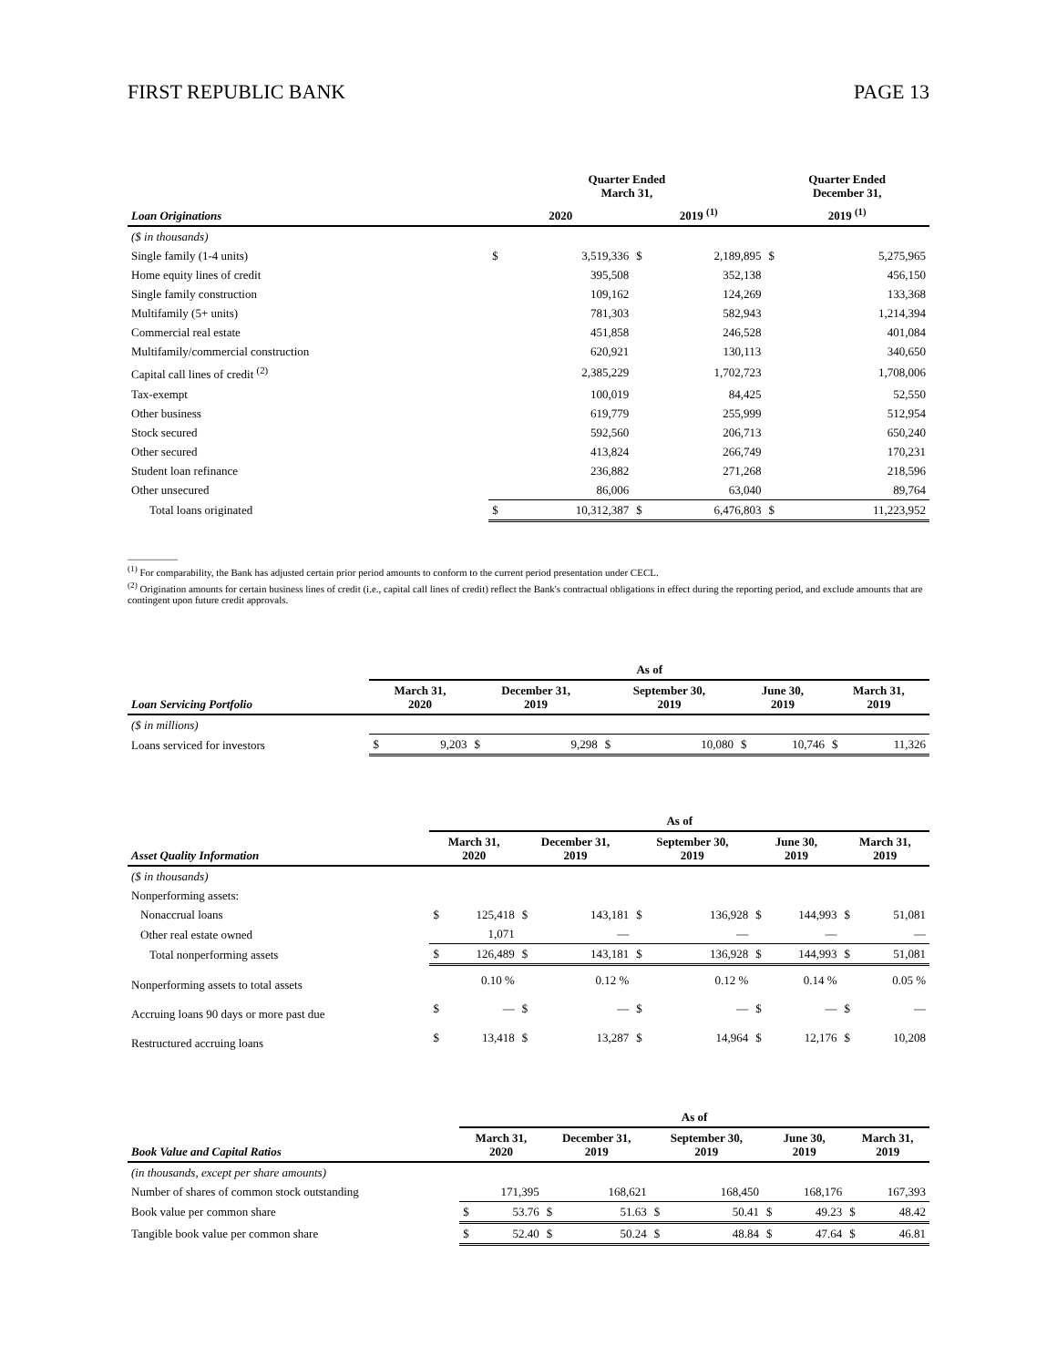FIRST REPUBLIC BANK PAGE 13
| | Quarter Ended March 31, | | | | Quarter Ended December 31, | |
| --- | --- | --- | --- | --- | --- | --- |
| Loan Originations | 2020 | | 2019 <sup>(1)</sup> | | 2019 <sup>(1)</sup> | |
| ($ in thousands) | | | | | | |
| Single family (1-4 units) | $ | 3,519,336 | $ | 2,189,895 | $ | 5,275,965 |
| Home equity lines of credit | | 395,508 | | 352,138 | | 456,150 |
| Single family construction | | 109,162 | | 124,269 | | 133,368 |
| Multifamily (5+ units) | | 781,303 | | 582,943 | | 1,214,394 |
| Commercial real estate | | 451,858 | | 246,528 | | 401,084 |
| Multifamily/commercial construction | | 620,921 | | 130,113 | | 340,650 |
| Capital call lines of credit <sup>(2)</sup> | | 2,385,229 | | 1,702,723 | | 1,708,006 |
| Tax-exempt | | 100,019 | | 84,425 | | 52,550 |
| Other business | | 619,779 | | 255,999 | | 512,954 |
| Stock secured | | 592,560 | | 206,713 | | 650,240 |
| Other secured | | 413,824 | | 266,749 | | 170,231 |
| Student loan refinance | | 236,882 | | 271,268 | | 218,596 |
| Other unsecured | | 86,006 | | 63,040 | | 89,764 |
| Total loans originated | $ | 10,312,387 | $ | 6,476,803 | $ | 11,223,952 |
__________
<sup>(1)</sup> For comparability, the Bank has adjusted certain prior period amounts to conform to the current period presentation under CECL.
<sup>(2)</sup> Origination amounts for certain business lines of credit (i.e., capital call lines of credit) reflect the Bank's contractual obligations in effect during the reporting period, and exclude amounts that are contingent upon future credit approvals.
| | As of | | | | | | | | | |
| --- | --- | --- | --- | --- | --- | --- | --- | --- | --- | --- |
| Loan Servicing Portfolio | March 31, 2020 | | December 31, 2019 | | September 30, 2019 | | June 30, 2019 | | March 31, 2019 | |
| ($ in millions) | | | | | | | | | | |
| Loans serviced for investors | $ | 9,203 | $ | 9,298 | $ | 10,080 | $ | 10,746 | $ | 11,326 |
| | As of | | | | | | | | | |
| --- | --- | --- | --- | --- | --- | --- | --- | --- | --- | --- |
| Asset Quality Information | March 31, 2020 | | December 31, 2019 | | September 30, 2019 | | June 30, 2019 | | March 31, 2019 | |
| ($ in thousands) | | | | | | | | | | |
| Nonperforming assets: | | | | | | | | | | |
| Nonaccrual loans | $ | 125,418 | $ | 143,181 | $ | 136,928 | $ | 144,993 | $ | 51,081 |
| Other real estate owned | | 1,071 | | — | | — | | — | | — |
| Total nonperforming assets | $ | 126,489 | $ | 143,181 | $ | 136,928 | $ | 144,993 | $ | 51,081 |
| Nonperforming assets to total assets | | 0.10 % | | 0.12 % | | 0.12 % | | 0.14 % | | 0.05 % |
| Accruing loans 90 days or more past due | $ | — | $ | — | $ | — | $ | — | $ | — |
| Restructured accruing loans | $ | 13,418 | $ | 13,287 | $ | 14,964 | $ | 12,176 | $ | 10,208 |
| | As of | | | | | | | | | |
| --- | --- | --- | --- | --- | --- | --- | --- | --- | --- | --- |
| Book Value and Capital Ratios | March 31, 2020 | | December 31, 2019 | | September 30, 2019 | | June 30, 2019 | | March 31, 2019 | |
| (in thousands, except per share amounts) | | | | | | | | | | |
| Number of shares of common stock outstanding | | 171,395 | | 168,621 | | 168,450 | | 168,176 | | 167,393 |
| Book value per common share | $ | 53.76 | $ | 51.63 | $ | 50.41 | $ | 49.23 | $ | 48.42 |
| Tangible book value per common share | $ | 52.40 | $ | 50.24 | $ | 48.84 | $ | 47.64 | $ | 46.81 |